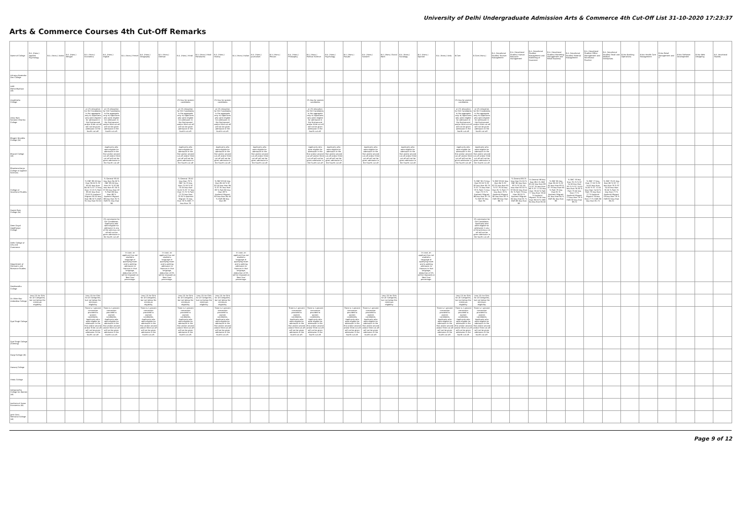University of Delhi Undergraduate Admission Arts & Commerce 4th Cut-Off List 31-10-2020 17:23:37
Arts & Commerce Courses 4th Cut-Off Remarks
| Name of College | B.A. (Hons.) Applied Psychology | B.A. (Hons.) Arabic | B.A. (Hons.) Bengali | B.A. (Hons.) Economics | B.A. (Hons.) English | B.A. (Hons.) French | B.A. (Hons.) Geography | B.A. (Hons.) German | B.A. (Hons.) Hindi | B.A. (Hons.) Hindi Patrakarita | B.A. (Hons.) History | B.A. (Hons.) Italian | B.A. (Hons.) Journalism | B.A. (Hons.) Persian | B.A. (Hons.) Philosophy | B.A. (Hons.) Political Science | B.A. (Hons.) Psychology | B.A. (Hons.) Punjabi | B.A. (Hons.) Sanskrit | B.A. (Hons.) Social Work | B.A. (Hons.) Sociology | B.A. (Hons.) Spanish | B.A. (Hons.) Urdu | B.Com | B.Com (Hons.) | B.A. (Vocational Studies) Tourism Management | B.A. (Vocational Studies) Human Resource Management | B.A. (Vocational Studies) Management and Marketing of Insurance | B.A. (Vocational Studies) Marketing Management and Retail Business | B.A. (Vocational Studies) Material Management | B.A. (Vocational Studies) Office Management and Secretarial Practice | B.A. (Vocational Studies) Small and Medium Enterprises | B.Voc Banking Operations | B.Voc Health Care Management | B.Voc Retail Management and IT | B.Voc Software Development | B.Voc Web Designing | B.A. Vocational Studies |
| --- | --- | --- | --- | --- | --- | --- | --- | --- | --- | --- | --- | --- | --- | --- | --- | --- | --- | --- | --- | --- | --- | --- | --- | --- | --- | --- | --- | --- | --- | --- | --- | --- | --- | --- | --- | --- | --- | --- |
| Acharya Narendra Dev College | | | | | | | | | | | | | | | | | | | | | | | | | | | | | | | | | | | | | | |
| Aditi Mahavidyalaya (W) | | | | | | | | | | | | | | | | | | | | | | | | | | | | | | | | | | | | | | |
| Aryabhatta College | | | | | | | | | 1% less for women candidates | | 1% less for women candidates | | | | | 1% less for women candidates | | | | | | | | 1% less for women candidates | | | | | | | | | | | | | | |
| Atma Ram Sanatan Dharma College | | | | a) 1% relaxation for Girl Candidates in the aggregate only. b) Applicants who were eligible for admission in the first/second and/or third cut-off will not be given admission in the fourth cut-off. | a) 1% relaxation for Girl Candidates in the aggregate only. b) Applicants who were eligible for admission in the first/second and/or third cut-off will not be given admission in the fourth cut-off. | | | | a) 1% relaxation for Girl Candidates in the aggregate only. b) Applicants who were eligible for admission in the first/second and/or third cut-off will not be given admission in the fourth cut-off. | | a) 1% relaxation for Girl Candidates in the aggregate only. b) Applicants who were eligible for admission in the first/second and/or third cut-off will not be given admission in the fourth cut-off. | | | | | a) 1% relaxation for Girl Candidates in the aggregate only. b) Applicants who were eligible for admission in the first/second and/or third cut-off will not be given admission in the fourth cut-off. | | | | | | | | a) 1% relaxation for Girl Candidates in the aggregate only. b) Applicants who were eligible for admission in the first/second and/or third cut-off will not be given admission in the fourth cut-off. | a) 1% relaxation for Girl Candidates in the aggregate only. b) Applicants who were eligible for admission in the first/second and/or third cut-off will not be given admission in the fourth cut-off. | | | | | | | | | | | | | |
| Bhagini Nivedita College (W) | | | | | | | | | | | | | | | | | | | | | | | | | | | | | | | | | | | | | | |
| Bharati College (W) | | | | | Applicants who were eligible for admission in the first and/or second cut-off and/or third cut-off will not be given admission in the Fourth cut-off | | | | Applicants who were eligible for admission in the first and/or second cut-off and/or third cut-off will not be given admission in the Fourth cut-off | | Applicants who were eligible for admission in the first and/or second cut-off and/or third cut-off will not be given admission in the Fourth cut-off | | Applicants who were eligible for admission in the first and/or second cut-off and/or third cut-off will not be given admission in the Fourth cut-off | | | Applicants who were eligible for admission in the first and/or second cut-off and/or third cut-off will not be given admission in the Fourth cut-off | Applicants who were eligible for admission in the first and/or second cut-off and/or third cut-off will not be given admission in the Fourth cut-off | | Applicants who were eligible for admission in the first and/or second cut-off and/or third cut-off will not be given admission in the Fourth cut-off | | Applicants who were eligible for admission in the first and/or second cut-off and/or third cut-off will not be given admission in the Fourth cut-off | | | Applicants who were eligible for admission in the first and/or second cut-off and/or third cut-off will not be given admission in the Fourth cut-off | Applicants who were eligible for admission in the first and/or second cut-off and/or third cut-off will not be given admission in the Fourth cut-off | | | | | | | | | | | | | |
| Bhaskaracharya College of Applied Sciences | | | | | | | | | | | | | | | | | | | | | | | | | | | | | | | | | | | | | | |
| College of Vocational Studies | | | | % OBC 89.50 less than 90.50 % SC 83.50 less than 84.50 % ST 72 less than 72.25 % PwD 69.50 less than 70.50 % Kashmiri Migrant 85.50 less than 86.50 % EWS 91 less than 92.50 | % General 93.50 less than 94.50 % OBC 89.50 less than 91 % SC 86 less than 87.50 % ST 85 less than 87 % PwD 86 less than 88 % Kashmiri Migrant 88 less than 91 % EWS 91 less than 96 | | | | % General 78.50 less than 79 % OBC 74.75 less than 75.50 % SC 73.50 less than 74.50 % ST 72 less than 72.75 % PwD 72.25 less than 73.50 % Kashmiri Migrant 75 less than 76 % EWS 77 less than 78 | | % OBC 83.50 less than 85.50 % SC 82.50 less than 84 % ST 81 less than 83 % PwD 80 less than 83 % Kashmiri Migrant 83 less than 84.50 % EWS 86 less than 89 | | | | | | | | | | | | | | % OBC 90.75 less than 92.50 % SC 82 less than 85.25 % ST 75 less than 79 % PwD 71 less than 73.75 % Kashmiri Migrant 86 less than 87.25 % EWS 93 less than 95 | % OBC 83.50 less than 84 % SC 82.25 less than 81 % ST 79.50 less than 81 % PwD 77 less than 79 % Kashmiri Migrant 80 less than 82 % EWS 83 less than 86.75 | % General 88.75 less than 91.50 % OBC 80 less than 83 % SC 81.50 less than 82.50 % ST 80.50 less than 81 % PwD 79 less than 80.50 % Kashmiri Migrant 80 less than 81 % EWS 86 less than 88 | % General 88 less than 89.5 % OBC 85.50 less than 83 % SC 79 less than 80 % ST 77.50 less than 79.50 % PwD 77 less than 78.50 % Kashmiri Migrant 79.50 less than 80.50 % EWS 84 less than 85.50 | % OBC 85 less than 85.50 % SC 82 less than 83 % ST 79 less than 80 % PwD 79 less than 81 % Kashmiri Migrant 81 less than 84 % EWS 84 less than 88 | % OBC 78 less than 79.75 % SC 74.50 less than 76.75 % ST 74.50 less than 76.50 % PwD 73.50 less than 77 % Kashmiri Migrant 77 less than 79 % EWS 82 less than 83.25 | % OBC 77 less than 77.50 % SC 74.50 less than 74.50 % ST 72.50 less than 74.50 % PwD 73 less than 77 % Kashmiri Migrant 76 less than 77 % EWS 80 less than 81.75 | % OBC 79.25 less than 80 % SC 77 less than 78 % ST 74.50 less than 76.50 % PwD 75 less than 77 % Kashmiri Migrant 78 less than 79 % EWS 82 less than 80.25 | | | | | | |
| Daulat Ram College (W) | | | | | | | | | | | | | | | | | | | | | | | | | | | | | | | | | | | | | | |
| Deen Dayal Upadhyaya College | | | | | 1% concession for Girl Candidates. Applicants who were eligible for admission in any of the previous cut off will not be given admission in the fourth cut-off. | | | | | | | | | | | | | | | | | | | | 1% concession for Girl Candidates. Applicants who were eligible for admission in any of the previous cut off will not be given admission in the fourth cut-off. | | | | | | | | | | | | | |
| Delhi College of Arts and Commerce | | | | | | | | | | | | | | | | | | | | | | | | | | | | | | | | | | | | | | |
| Department of Germanic and Romance Studies | | | | | | In case, an applicant has not studied a language at qualifying exam and is seeking admission to Honours in that language, deduction of 5% will be imposed on ‘Best Four’ percentage. | | In case, an applicant has not studied a language at qualifying exam and is seeking admission to Honours in that language, deduction of 5% will be imposed on ‘Best Four’ percentage. | | | | In case, an applicant has not studied a language at qualifying exam and is seeking admission to Honours in that language, deduction of 5% will be imposed on ‘Best Four’ percentage. | | | | | | | | | | In case, an applicant has not studied a language at qualifying exam and is seeking admission to Honours in that language, deduction of 5% will be imposed on ‘Best Four’ percentage. | | | | | | | | | | | | | | | | |
| Deshbandhu College | | | | | | | | | | | | | | | | | | | | | | | | | | | | | | | | | | | | | | |
| Dr. Bhim Rao Ambedkar College | Less 1% for Girls for all Categories, but not below the minimum eligibility. | | | Less 1% for Girls for all Categories, but not below the minimum eligibility. | | | Less 1% for Girls for all Categories, but not below the minimum eligibility. | | Less 1% for Girls for all Categories, but not below the minimum eligibility. | Less 1% for Girls for all Categories, but not below the minimum eligibility. | Less 1% for Girls for all Categories, but not below the minimum eligibility. | | | | | | | | | Less 1% for Girls for all Categories, but not below the minimum eligibility. | | | | Less 1% for Girls for all Categories, but not below the minimum eligibility. | Less 1% for Girls for all Categories, but not below the minimum eligibility. | | | | | | | | | | | | | |
| Dyal Singh College | | | | There is 1 percent concession provided to women candidates. Applicants who were eligible for admission in the first and/or second and/or third cut-off will not be given admission in the fourth cut-off. | There is 1 percent concession provided to women candidates. Applicants who were eligible for admission in the first and/or second and/or third cut-off will not be given admission in the fourth cut-off. | | There is 1 percent concession provided to women candidates. Applicants who were eligible for admission in the first and/or second and/or third cut-off will not be given admission in the fourth cut-off. | | There is 1 percent concession provided to women candidates. Applicants who were eligible for admission in the first and/or second and/or third cut-off will not be given admission in the fourth cut-off. | | There is 1 percent concession provided to women candidates. Applicants who were eligible for admission in the first and/or second and/or third cut-off will not be given admission in the fourth cut-off. | | | | There is 1 percent concession provided to women candidates. Applicants who were eligible for admission in the first and/or second and/or third cut-off will not be given admission in the fourth cut-off. | There is 1 percent concession provided to women candidates. Applicants who were eligible for admission in the first and/or second and/or third cut-off will not be given admission in the fourth cut-off. | | There is 1 percent concession provided to women candidates. Applicants who were eligible for admission in the first and/or second and/or third cut-off will not be given admission in the fourth cut-off. | There is 1 percent concession provided to women candidates. Applicants who were eligible for admission in the first and/or second and/or third cut-off will not be given admission in the fourth cut-off. | | | | There is 1 percent concession provided to women candidates. Applicants who were eligible for admission in the first and/or second and/or third cut-off will not be given admission in the fourth cut-off. | There is 1 percent concession provided to women candidates. Applicants who were eligible for admission in the first and/or second and/or third cut-off will not be given admission in the fourth cut-off. | There is 1 percent concession provided to women candidates. Applicants who were eligible for admission in the first and/or second and/or third cut-off will not be given admission in the fourth cut-off. | | | | | | | | | | | | | |
| Dyal Singh College (Evening) | | | | | | | | | | | | | | | | | | | | | | | | | | | | | | | | | | | | | | |
| Gargi College (W) | | | | | | | | | | | | | | | | | | | | | | | | | | | | | | | | | | | | | | |
| Hansraj College | | | | | | | | | | | | | | | | | | | | | | | | | | | | | | | | | | | | | | |
| Hindu College | | | | | | | | | | | | | | | | | | | | | | | | | | | | | | | | | | | | | | |
| Indraprastha College for Women (W) | | | | | | | | | | | | | | | | | | | | | | | | | | | | | | | | | | | | | | |
| Institute of Home Economics (W) | | | | | | | | | | | | | | | | | | | | | | | | | | | | | | | | | | | | | | |
| Janki Devi Memorial College (W) | | | | | | | | | | | | | | | | | | | | | | | | | | | | | | | | | | | | | | |
Page 9 of 12